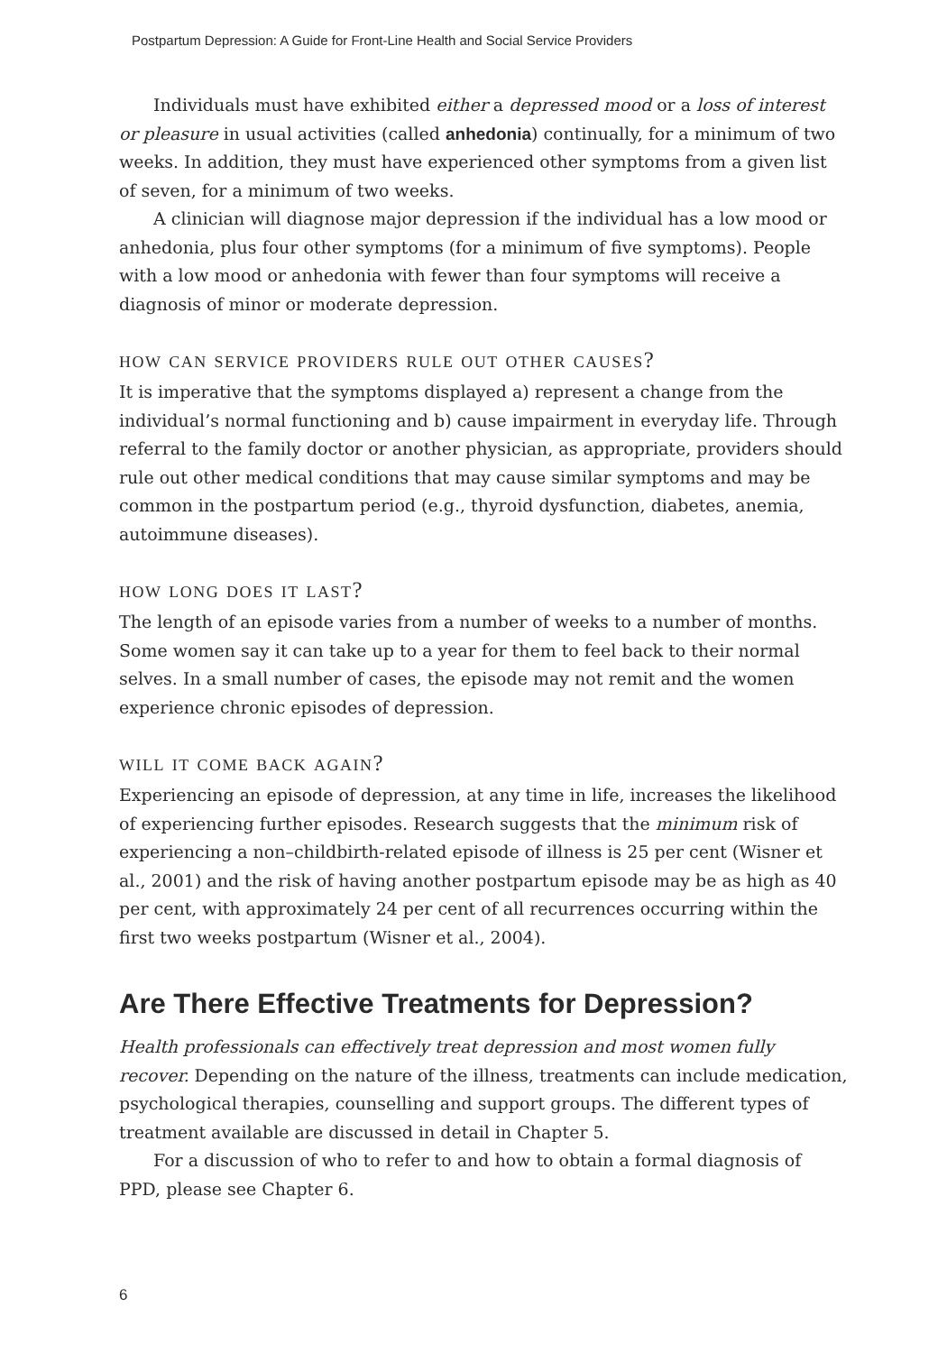Postpartum Depression: A Guide for Front-Line Health and Social Service Providers
Individuals must have exhibited either a depressed mood or a loss of interest or pleasure in usual activities (called anhedonia) continually, for a minimum of two weeks. In addition, they must have experienced other symptoms from a given list of seven, for a minimum of two weeks.
A clinician will diagnose major depression if the individual has a low mood or anhedonia, plus four other symptoms (for a minimum of five symptoms). People with a low mood or anhedonia with fewer than four symptoms will receive a diagnosis of minor or moderate depression.
how can service providers rule out other causes?
It is imperative that the symptoms displayed a) represent a change from the individual’s normal functioning and b) cause impairment in everyday life. Through referral to the family doctor or another physician, as appropriate, providers should rule out other medical conditions that may cause similar symptoms and may be common in the postpartum period (e.g., thyroid dysfunction, diabetes, anemia, autoimmune diseases).
how long does it last?
The length of an episode varies from a number of weeks to a number of months. Some women say it can take up to a year for them to feel back to their normal selves. In a small number of cases, the episode may not remit and the women experience chronic episodes of depression.
will it come back again?
Experiencing an episode of depression, at any time in life, increases the likelihood of experiencing further episodes. Research suggests that the minimum risk of experiencing a non–childbirth-related episode of illness is 25 per cent (Wisner et al., 2001) and the risk of having another postpartum episode may be as high as 40 per cent, with approximately 24 per cent of all recurrences occurring within the first two weeks postpartum (Wisner et al., 2004).
Are There Effective Treatments for Depression?
Health professionals can effectively treat depression and most women fully recover. Depending on the nature of the illness, treatments can include medication, psychological therapies, counselling and support groups. The different types of treatment available are discussed in detail in Chapter 5.
For a discussion of who to refer to and how to obtain a formal diagnosis of PPD, please see Chapter 6.
6